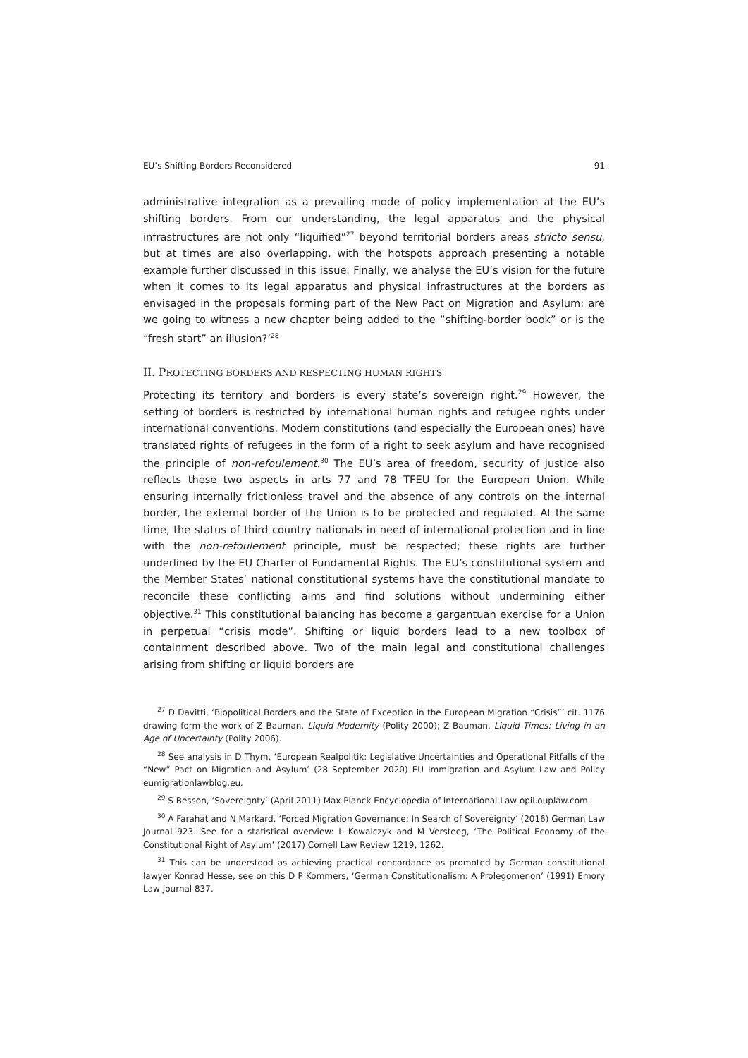EU’s Shifting Borders Reconsidered 91
administrative integration as a prevailing mode of policy implementation at the EU’s shifting borders. From our understanding, the legal apparatus and the physical infrastructures are not only “liquified”<sup>27</sup> beyond territorial borders areas stricto sensu, but at times are also overlapping, with the hotspots approach presenting a notable example further discussed in this issue. Finally, we analyse the EU’s vision for the future when it comes to its legal apparatus and physical infrastructures at the borders as envisaged in the proposals forming part of the New Pact on Migration and Asylum: are we going to witness a new chapter being added to the “shifting-border book” or is the “fresh start” an illusion?’<sup>28</sup>
II. PROTECTING BORDERS AND RESPECTING HUMAN RIGHTS
Protecting its territory and borders is every state’s sovereign right.<sup>29</sup> However, the setting of borders is restricted by international human rights and refugee rights under international conventions. Modern constitutions (and especially the European ones) have translated rights of refugees in the form of a right to seek asylum and have recognised the principle of non-refoulement.<sup>30</sup> The EU’s area of freedom, security of justice also reflects these two aspects in arts 77 and 78 TFEU for the European Union. While ensuring internally frictionless travel and the absence of any controls on the internal border, the external border of the Union is to be protected and regulated. At the same time, the status of third country nationals in need of international protection and in line with the non-refoulement principle, must be respected; these rights are further underlined by the EU Charter of Fundamental Rights. The EU’s constitutional system and the Member States’ national constitutional systems have the constitutional mandate to reconcile these conflicting aims and find solutions without undermining either objective.<sup>31</sup> This constitutional balancing has become a gargantuan exercise for a Union in perpetual “crisis mode”. Shifting or liquid borders lead to a new toolbox of containment described above. Two of the main legal and constitutional challenges arising from shifting or liquid borders are
<sup>27</sup> D Davitti, ‘Biopolitical Borders and the State of Exception in the European Migration “Crisis”’ cit. 1176 drawing form the work of Z Bauman, Liquid Modernity (Polity 2000); Z Bauman, Liquid Times: Living in an Age of Uncertainty (Polity 2006).
<sup>28</sup> See analysis in D Thym, ‘European Realpolitik: Legislative Uncertainties and Operational Pitfalls of the “New” Pact on Migration and Asylum’ (28 September 2020) EU Immigration and Asylum Law and Policy eumigrationlawblog.eu.
<sup>29</sup> S Besson, ‘Sovereignty’ (April 2011) Max Planck Encyclopedia of International Law opil.ouplaw.com.
<sup>30</sup> A Farahat and N Markard, ‘Forced Migration Governance: In Search of Sovereignty’ (2016) German Law Journal 923. See for a statistical overview: L Kowalczyk and M Versteeg, ‘The Political Economy of the Constitutional Right of Asylum’ (2017) Cornell Law Review 1219, 1262.
<sup>31</sup> This can be understood as achieving practical concordance as promoted by German constitutional lawyer Konrad Hesse, see on this D P Kommers, ‘German Constitutionalism: A Prolegomenon’ (1991) Emory Law Journal 837.